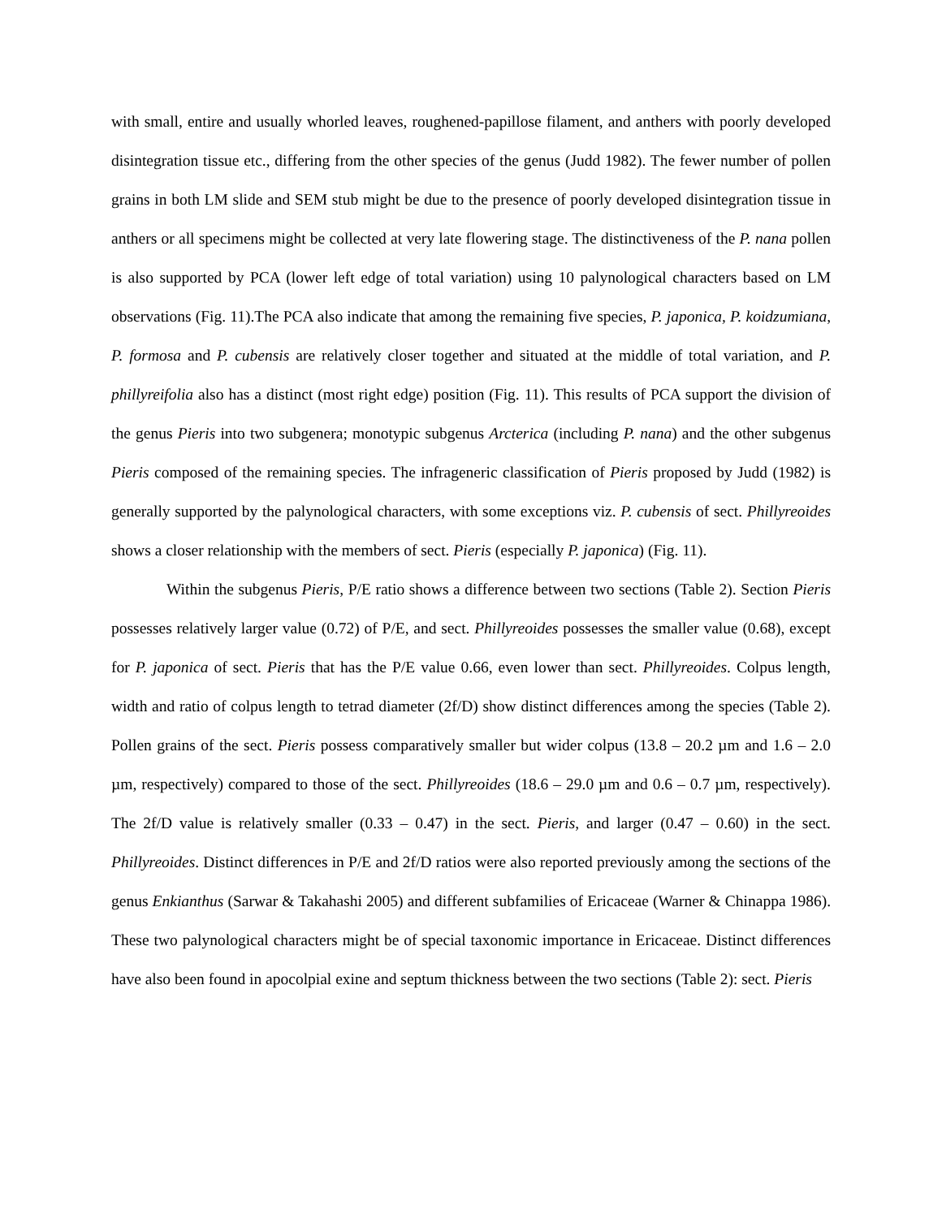with small, entire and usually whorled leaves, roughened-papillose filament, and anthers with poorly developed disintegration tissue etc., differing from the other species of the genus (Judd 1982). The fewer number of pollen grains in both LM slide and SEM stub might be due to the presence of poorly developed disintegration tissue in anthers or all specimens might be collected at very late flowering stage. The distinctiveness of the P. nana pollen is also supported by PCA (lower left edge of total variation) using 10 palynological characters based on LM observations (Fig. 11).The PCA also indicate that among the remaining five species, P. japonica, P. koidzumiana, P. formosa and P. cubensis are relatively closer together and situated at the middle of total variation, and P. phillyreifolia also has a distinct (most right edge) position (Fig. 11). This results of PCA support the division of the genus Pieris into two subgenera; monotypic subgenus Arcterica (including P. nana) and the other subgenus Pieris composed of the remaining species. The infrageneric classification of Pieris proposed by Judd (1982) is generally supported by the palynological characters, with some exceptions viz. P. cubensis of sect. Phillyreoides shows a closer relationship with the members of sect. Pieris (especially P. japonica) (Fig. 11).
Within the subgenus Pieris, P/E ratio shows a difference between two sections (Table 2). Section Pieris possesses relatively larger value (0.72) of P/E, and sect. Phillyreoides possesses the smaller value (0.68), except for P. japonica of sect. Pieris that has the P/E value 0.66, even lower than sect. Phillyreoides. Colpus length, width and ratio of colpus length to tetrad diameter (2f/D) show distinct differences among the species (Table 2). Pollen grains of the sect. Pieris possess comparatively smaller but wider colpus (13.8 – 20.2 µm and 1.6 – 2.0 µm, respectively) compared to those of the sect. Phillyreoides (18.6 – 29.0 µm and 0.6 – 0.7 µm, respectively). The 2f/D value is relatively smaller (0.33 – 0.47) in the sect. Pieris, and larger (0.47 – 0.60) in the sect. Phillyreoides. Distinct differences in P/E and 2f/D ratios were also reported previously among the sections of the genus Enkianthus (Sarwar & Takahashi 2005) and different subfamilies of Ericaceae (Warner & Chinappa 1986). These two palynological characters might be of special taxonomic importance in Ericaceae. Distinct differences have also been found in apocolpial exine and septum thickness between the two sections (Table 2): sect. Pieris